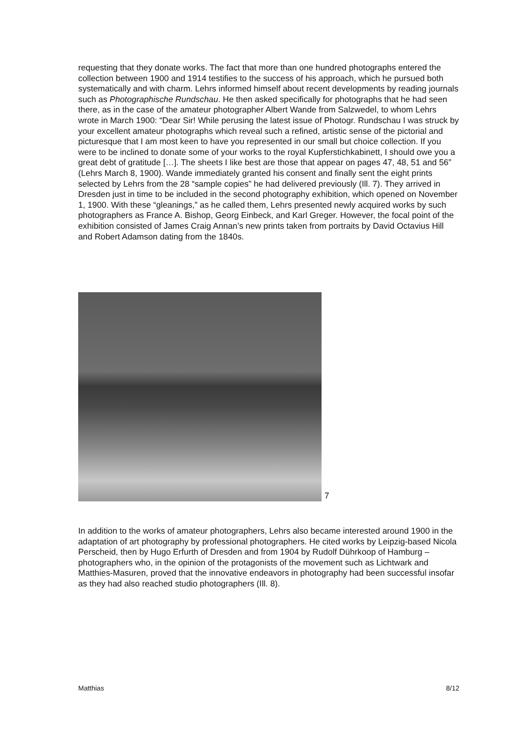requesting that they donate works. The fact that more than one hundred photographs entered the collection between 1900 and 1914 testifies to the success of his approach, which he pursued both systematically and with charm. Lehrs informed himself about recent developments by reading journals such as Photographische Rundschau. He then asked specifically for photographs that he had seen there, as in the case of the amateur photographer Albert Wande from Salzwedel, to whom Lehrs wrote in March 1900: “Dear Sir! While perusing the latest issue of Photogr. Rundschau I was struck by your excellent amateur photographs which reveal such a refined, artistic sense of the pictorial and picturesque that I am most keen to have you represented in our small but choice collection. If you were to be inclined to donate some of your works to the royal Kupferstichkabinett, I should owe you a great debt of gratitude […]. The sheets I like best are those that appear on pages 47, 48, 51 and 56” (Lehrs March 8, 1900). Wande immediately granted his consent and finally sent the eight prints selected by Lehrs from the 28 “sample copies” he had delivered previously (Ill. 7). They arrived in Dresden just in time to be included in the second photography exhibition, which opened on November 1, 1900. With these “gleanings,” as he called them, Lehrs presented newly acquired works by such photographers as France A. Bishop, Georg Einbeck, and Karl Greger. However, the focal point of the exhibition consisted of James Craig Annan’s new prints taken from portraits by David Octavius Hill and Robert Adamson dating from the 1840s.
7
In addition to the works of amateur photographers, Lehrs also became interested around 1900 in the adaptation of art photography by professional photographers. He cited works by Leipzig-based Nicola Perscheid, then by Hugo Erfurth of Dresden and from 1904 by Rudolf Dührkoop of Hamburg – photographers who, in the opinion of the protagonists of the movement such as Lichtwark and Matthies-Masuren, proved that the innovative endeavors in photography had been successful insofar as they had also reached studio photographers (Ill. 8).
Matthias 8/12